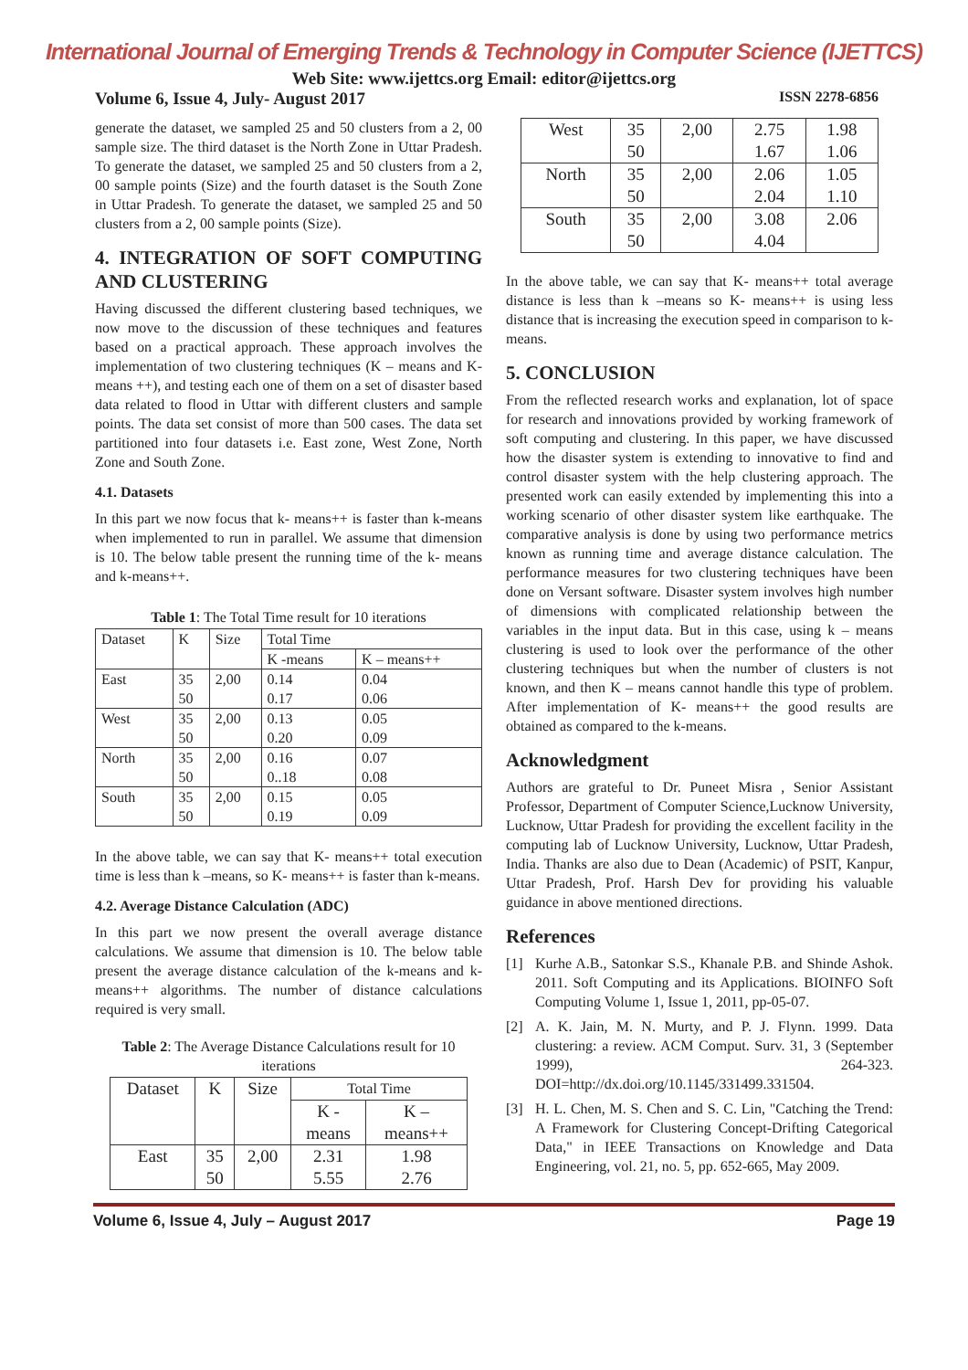International Journal of Emerging Trends & Technology in Computer Science (IJETTCS)
Web Site: www.ijettcs.org Email: editor@ijettcs.org
Volume 6, Issue 4, July- August 2017 ISSN 2278-6856
generate the dataset, we sampled 25 and 50 clusters from a 2, 00 sample size. The third dataset is the North Zone in Uttar Pradesh. To generate the dataset, we sampled 25 and 50 clusters from a 2, 00 sample points (Size) and the fourth dataset is the South Zone in Uttar Pradesh. To generate the dataset, we sampled 25 and 50 clusters from a 2, 00 sample points (Size).
4. INTEGRATION OF SOFT COMPUTING AND CLUSTERING
Having discussed the different clustering based techniques, we now move to the discussion of these techniques and features based on a practical approach. These approach involves the implementation of two clustering techniques (K – means and K- means ++), and testing each one of them on a set of disaster based data related to flood in Uttar with different clusters and sample points. The data set consist of more than 500 cases. The data set partitioned into four datasets i.e. East zone, West Zone, North Zone and South Zone.
4.1. Datasets
In this part we now focus that k- means++ is faster than k-means when implemented to run in parallel. We assume that dimension is 10. The below table present the running time of the k- means and k-means++.
Table 1: The Total Time result for 10 iterations
| Dataset | K | Size | Total Time | |
| --- | --- | --- | --- | --- |
| | | | K -means | K – means++ |
| East | 35 50 | 2,00 | 0.14 0.17 | 0.04 0.06 |
| West | 35 50 | 2,00 | 0.13 0.20 | 0.05 0.09 |
| North | 35 50 | 2,00 | 0.16 0..18 | 0.07 0.08 |
| South | 35 50 | 2,00 | 0.15 0.19 | 0.05 0.09 |
In the above table, we can say that K- means++ total execution time is less than k –means, so K- means++ is faster than k-means.
4.2. Average Distance Calculation (ADC)
In this part we now present the overall average distance calculations. We assume that dimension is 10. The below table present the average distance calculation of the k-means and k-means++ algorithms. The number of distance calculations required is very small.
Table 2: The Average Distance Calculations result for 10 iterations
| Dataset | K | Size | Total Time | |
| --- | --- | --- | --- | --- |
| | | | K - means | K – means++ |
| East | 35 50 | 2,00 | 2.31 5.55 | 1.98 2.76 |
| West | 35 50 | 2,00 | 2.75 1.67 | 1.98 1.06 |
| North | 35 50 | 2,00 | 2.06 2.04 | 1.05 1.10 |
| South | 35 50 | 2,00 | 3.08 4.04 | 2.06 |
In the above table, we can say that K- means++ total average distance is less than k –means so K- means++ is using less distance that is increasing the execution speed in comparison to k-means.
5. CONCLUSION
From the reflected research works and explanation, lot of space for research and innovations provided by working framework of soft computing and clustering. In this paper, we have discussed how the disaster system is extending to innovative to find and control disaster system with the help clustering approach. The presented work can easily extended by implementing this into a working scenario of other disaster system like earthquake. The comparative analysis is done by using two performance metrics known as running time and average distance calculation. The performance measures for two clustering techniques have been done on Versant software. Disaster system involves high number of dimensions with complicated relationship between the variables in the input data. But in this case, using k – means clustering is used to look over the performance of the other clustering techniques but when the number of clusters is not known, and then K – means cannot handle this type of problem. After implementation of K- means++ the good results are obtained as compared to the k-means.
Acknowledgment
Authors are grateful to Dr. Puneet Misra , Senior Assistant Professor, Department of Computer Science,Lucknow University, Lucknow, Uttar Pradesh for providing the excellent facility in the computing lab of Lucknow University, Lucknow, Uttar Pradesh, India. Thanks are also due to Dean (Academic) of PSIT, Kanpur, Uttar Pradesh, Prof. Harsh Dev for providing his valuable guidance in above mentioned directions.
References
[1] Kurhe A.B., Satonkar S.S., Khanale P.B. and Shinde Ashok. 2011. Soft Computing and its Applications. BIOINFO Soft Computing Volume 1, Issue 1, 2011, pp-05-07.
[2] A. K. Jain, M. N. Murty, and P. J. Flynn. 1999. Data clustering: a review. ACM Comput. Surv. 31, 3 (September 1999), 264-323. DOI=http://dx.doi.org/10.1145/331499.331504.
[3] H. L. Chen, M. S. Chen and S. C. Lin, "Catching the Trend: A Framework for Clustering Concept-Drifting Categorical Data," in IEEE Transactions on Knowledge and Data Engineering, vol. 21, no. 5, pp. 652-665, May 2009.
Volume 6, Issue 4, July – August 2017 Page 19